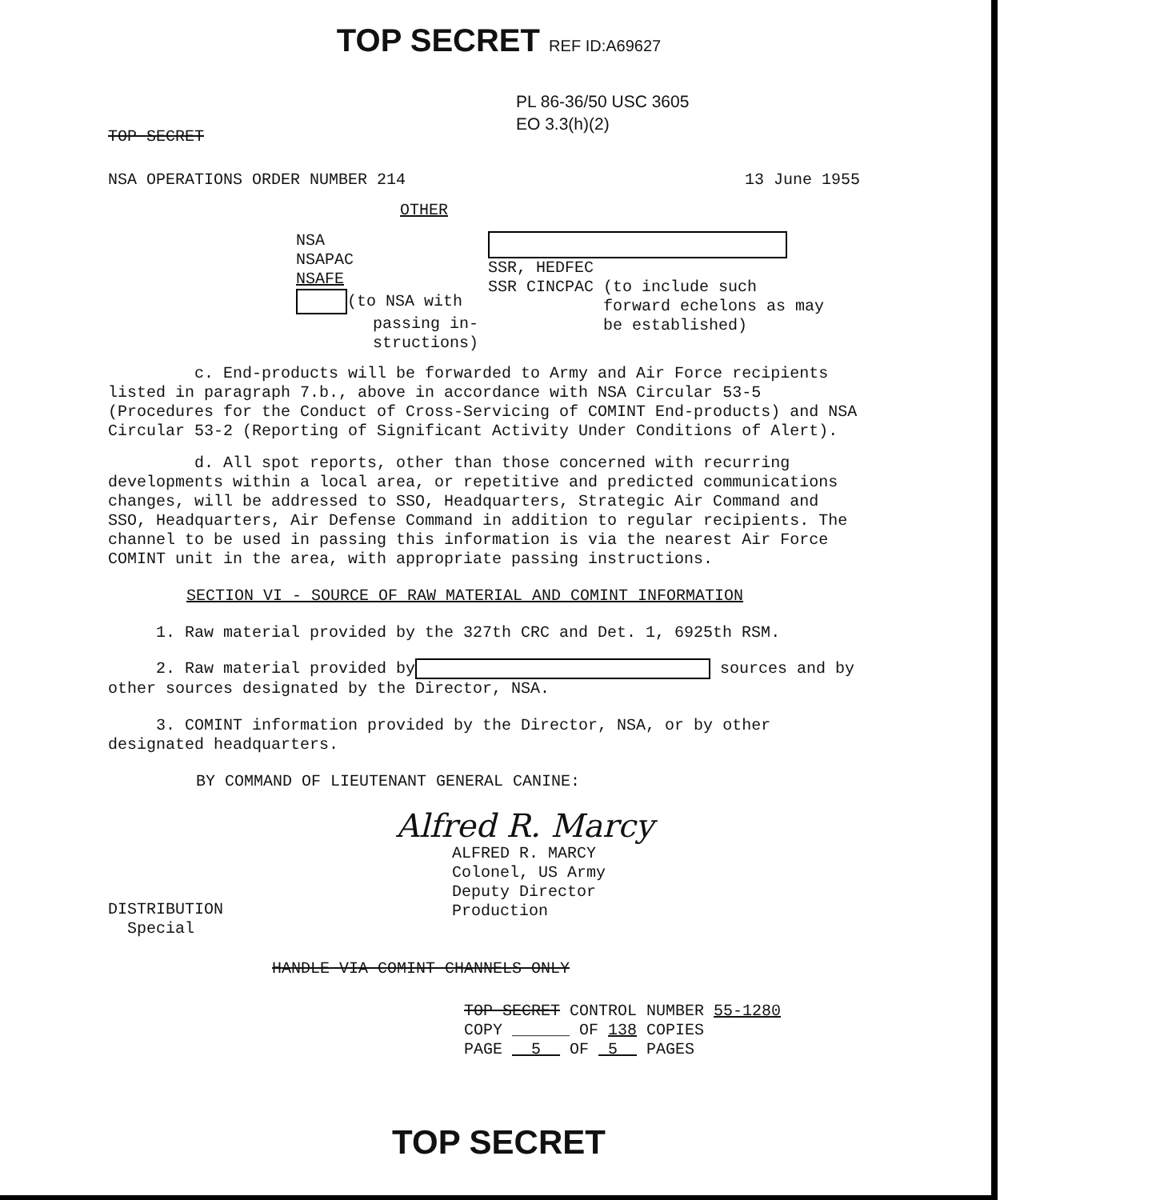TOP SECRET REF ID:A69627
PL 86-36/50 USC 3605
EO 3.3(h)(2)
TOP SECRET
NSA OPERATIONS ORDER NUMBER 214 13 June 1955
OTHER
NSA
NSAPAC
NSAFE
(to NSA with
passing in-
structions)
SSR, HEDFEC
SSR CINCPAC (to include such
forward echelons as may
be established)
c. End-products will be forwarded to Army and Air Force recipients listed in paragraph 7.b., above in accordance with NSA Circular 53-5 (Procedures for the Conduct of Cross-Servicing of COMINT End-products) and NSA Circular 53-2 (Reporting of Significant Activity Under Conditions of Alert).
d. All spot reports, other than those concerned with recurring developments within a local area, or repetitive and predicted communications changes, will be addressed to SSO, Headquarters, Strategic Air Command and SSO, Headquarters, Air Defense Command in addition to regular recipients. The channel to be used in passing this information is via the nearest Air Force COMINT unit in the area, with appropriate passing instructions.
SECTION VI - SOURCE OF RAW MATERIAL AND COMINT INFORMATION
1. Raw material provided by the 327th CRC and Det. 1, 6925th RSM.
2. Raw material provided by sources and by other sources designated by the Director, NSA.
3. COMINT information provided by the Director, NSA, or by other designated headquarters.
BY COMMAND OF LIEUTENANT GENERAL CANINE:
Alfred R. Marcy
DISTRIBUTION
Special
ALFRED R. MARCY
Colonel, US Army
Deputy Director
Production
HANDLE VIA COMINT CHANNELS ONLY
TOP SECRET CONTROL NUMBER 55-1280
COPY ______ OF 138 COPIES
PAGE 5 OF 5 PAGES
TOP SECRET